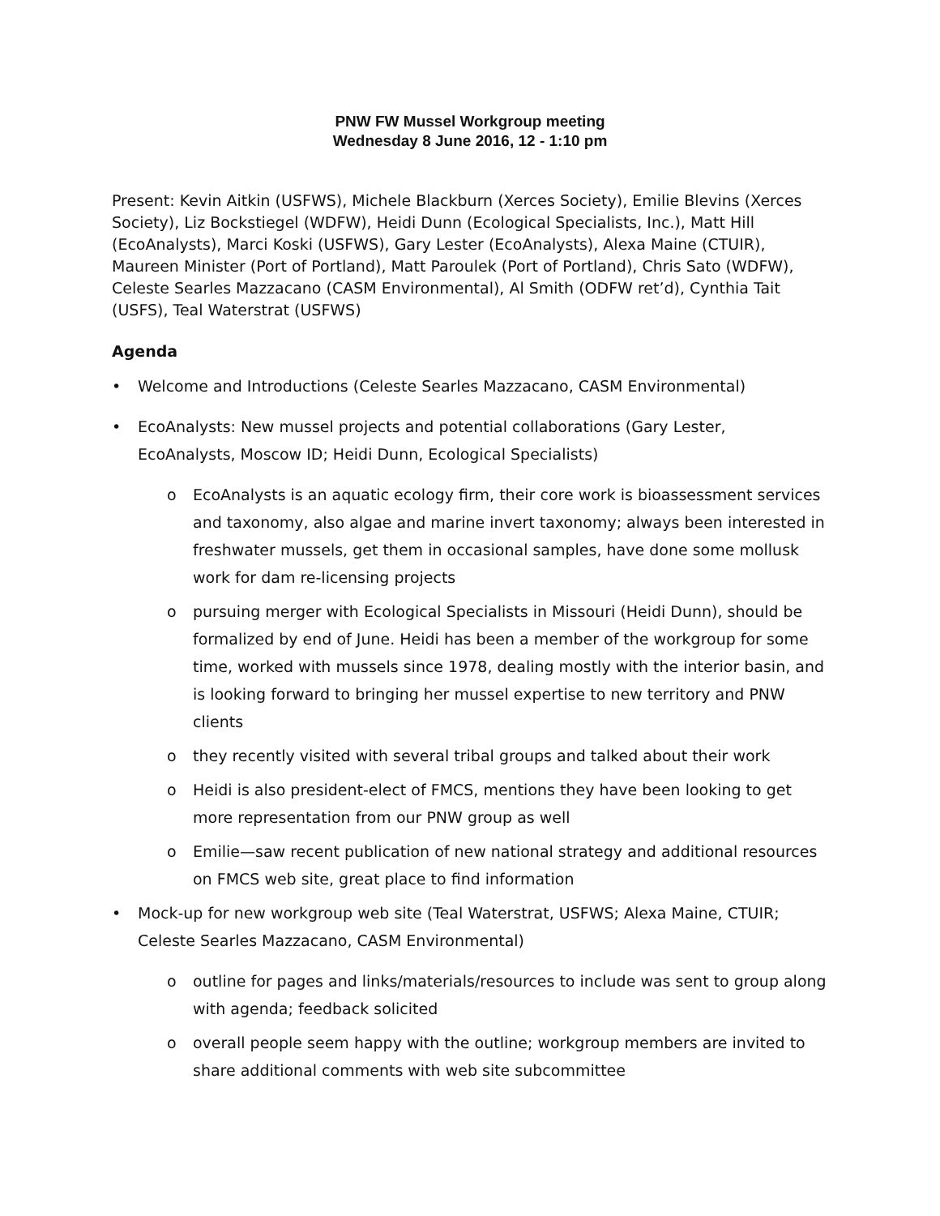PNW FW Mussel Workgroup meeting
Wednesday 8 June 2016, 12 - 1:10 pm
Present: Kevin Aitkin (USFWS), Michele Blackburn (Xerces Society), Emilie Blevins (Xerces Society), Liz Bockstiegel (WDFW), Heidi Dunn (Ecological Specialists, Inc.), Matt Hill (EcoAnalysts), Marci Koski (USFWS), Gary Lester (EcoAnalysts), Alexa Maine (CTUIR), Maureen Minister (Port of Portland), Matt Paroulek (Port of Portland), Chris Sato (WDFW), Celeste Searles Mazzacano (CASM Environmental), Al Smith (ODFW ret’d), Cynthia Tait (USFS), Teal Waterstrat (USFWS)
Agenda
• Welcome and Introductions (Celeste Searles Mazzacano, CASM Environmental)
• EcoAnalysts: New mussel projects and potential collaborations (Gary Lester, EcoAnalysts, Moscow ID; Heidi Dunn, Ecological Specialists)
o EcoAnalysts is an aquatic ecology firm, their core work is bioassessment services and taxonomy, also algae and marine invert taxonomy; always been interested in freshwater mussels, get them in occasional samples, have done some mollusk work for dam re-licensing projects
o pursuing merger with Ecological Specialists in Missouri (Heidi Dunn), should be formalized by end of June. Heidi has been a member of the workgroup for some time, worked with mussels since 1978, dealing mostly with the interior basin, and is looking forward to bringing her mussel expertise to new territory and PNW clients
o they recently visited with several tribal groups and talked about their work
o Heidi is also president-elect of FMCS, mentions they have been looking to get more representation from our PNW group as well
o Emilie—saw recent publication of new national strategy and additional resources on FMCS web site, great place to find information
• Mock-up for new workgroup web site (Teal Waterstrat, USFWS; Alexa Maine, CTUIR; Celeste Searles Mazzacano, CASM Environmental)
o outline for pages and links/materials/resources to include was sent to group along with agenda; feedback solicited
o overall people seem happy with the outline; workgroup members are invited to share additional comments with web site subcommittee